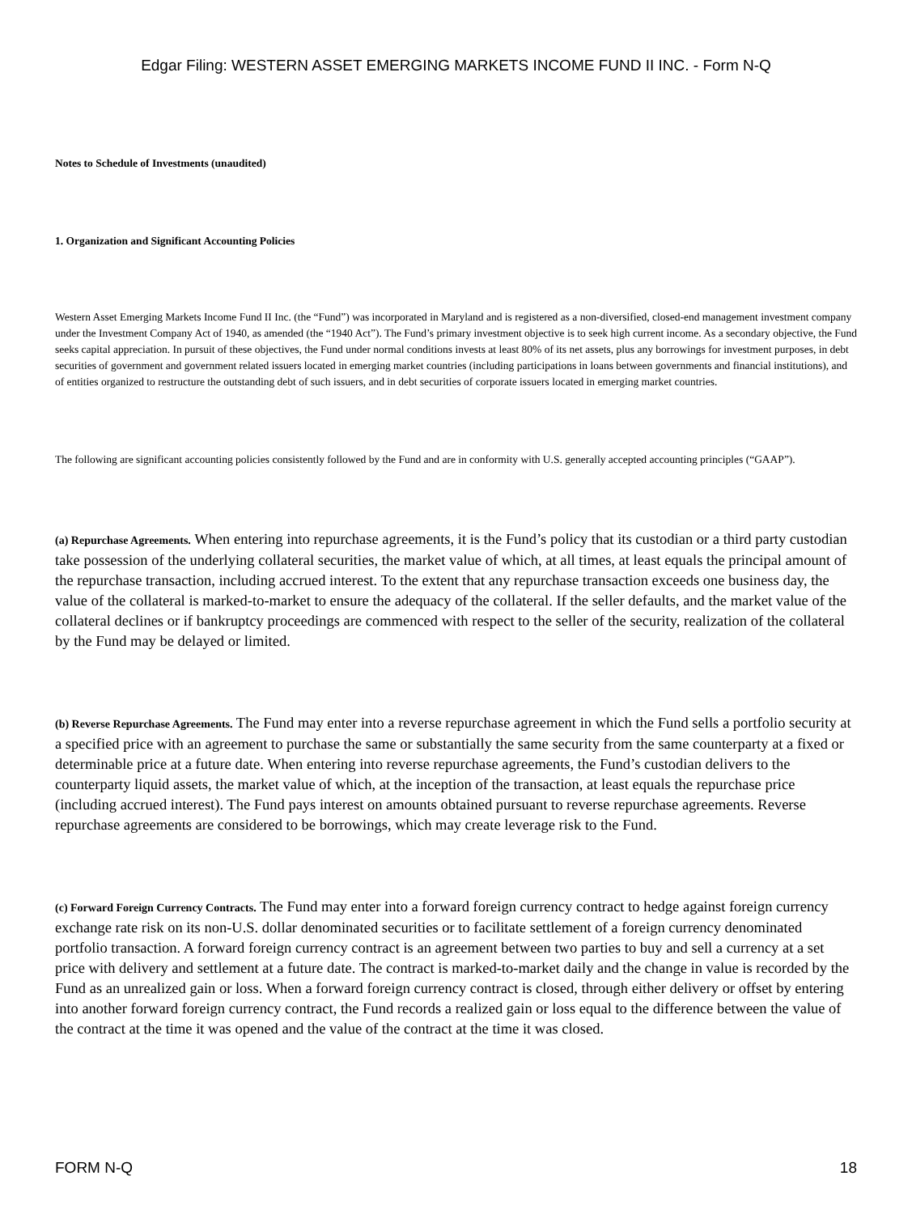Edgar Filing: WESTERN ASSET EMERGING MARKETS INCOME FUND II INC. - Form N-Q
Notes to Schedule of Investments (unaudited)
1. Organization and Significant Accounting Policies
Western Asset Emerging Markets Income Fund II Inc. (the “Fund”) was incorporated in Maryland and is registered as a non-diversified, closed-end management investment company under the Investment Company Act of 1940, as amended (the “1940 Act”). The Fund’s primary investment objective is to seek high current income. As a secondary objective, the Fund seeks capital appreciation. In pursuit of these objectives, the Fund under normal conditions invests at least 80% of its net assets, plus any borrowings for investment purposes, in debt securities of government and government related issuers located in emerging market countries (including participations in loans between governments and financial institutions), and of entities organized to restructure the outstanding debt of such issuers, and in debt securities of corporate issuers located in emerging market countries.
The following are significant accounting policies consistently followed by the Fund and are in conformity with U.S. generally accepted accounting principles (“GAAP”).
(a) Repurchase Agreements. When entering into repurchase agreements, it is the Fund’s policy that its custodian or a third party custodian take possession of the underlying collateral securities, the market value of which, at all times, at least equals the principal amount of the repurchase transaction, including accrued interest. To the extent that any repurchase transaction exceeds one business day, the value of the collateral is marked-to-market to ensure the adequacy of the collateral. If the seller defaults, and the market value of the collateral declines or if bankruptcy proceedings are commenced with respect to the seller of the security, realization of the collateral by the Fund may be delayed or limited.
(b) Reverse Repurchase Agreements. The Fund may enter into a reverse repurchase agreement in which the Fund sells a portfolio security at a specified price with an agreement to purchase the same or substantially the same security from the same counterparty at a fixed or determinable price at a future date. When entering into reverse repurchase agreements, the Fund’s custodian delivers to the counterparty liquid assets, the market value of which, at the inception of the transaction, at least equals the repurchase price (including accrued interest). The Fund pays interest on amounts obtained pursuant to reverse repurchase agreements. Reverse repurchase agreements are considered to be borrowings, which may create leverage risk to the Fund.
(c) Forward Foreign Currency Contracts. The Fund may enter into a forward foreign currency contract to hedge against foreign currency exchange rate risk on its non-U.S. dollar denominated securities or to facilitate settlement of a foreign currency denominated portfolio transaction. A forward foreign currency contract is an agreement between two parties to buy and sell a currency at a set price with delivery and settlement at a future date. The contract is marked-to-market daily and the change in value is recorded by the Fund as an unrealized gain or loss. When a forward foreign currency contract is closed, through either delivery or offset by entering into another forward foreign currency contract, the Fund records a realized gain or loss equal to the difference between the value of the contract at the time it was opened and the value of the contract at the time it was closed.
FORM N-Q 18